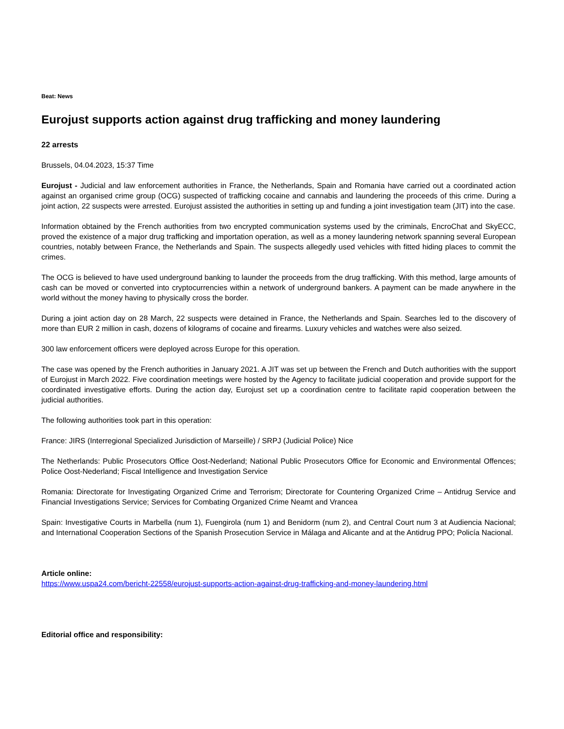Beat: News
Eurojust supports action against drug trafficking and money laundering
22 arrests
Brussels, 04.04.2023, 15:37 Time
Eurojust - Judicial and law enforcement authorities in France, the Netherlands, Spain and Romania have carried out a coordinated action against an organised crime group (OCG) suspected of trafficking cocaine and cannabis and laundering the proceeds of this crime. During a joint action, 22 suspects were arrested. Eurojust assisted the authorities in setting up and funding a joint investigation team (JIT) into the case.
Information obtained by the French authorities from two encrypted communication systems used by the criminals, EncroChat and SkyECC, proved the existence of a major drug trafficking and importation operation, as well as a money laundering network spanning several European countries, notably between France, the Netherlands and Spain. The suspects allegedly used vehicles with fitted hiding places to commit the crimes.
The OCG is believed to have used underground banking to launder the proceeds from the drug trafficking. With this method, large amounts of cash can be moved or converted into cryptocurrencies within a network of underground bankers. A payment can be made anywhere in the world without the money having to physically cross the border.
During a joint action day on 28 March, 22 suspects were detained in France, the Netherlands and Spain. Searches led to the discovery of more than EUR 2 million in cash, dozens of kilograms of cocaine and firearms. Luxury vehicles and watches were also seized.
300 law enforcement officers were deployed across Europe for this operation.
The case was opened by the French authorities in January 2021. A JIT was set up between the French and Dutch authorities with the support of Eurojust in March 2022. Five coordination meetings were hosted by the Agency to facilitate judicial cooperation and provide support for the coordinated investigative efforts. During the action day, Eurojust set up a coordination centre to facilitate rapid cooperation between the judicial authorities.
The following authorities took part in this operation:
France: JIRS (Interregional Specialized Jurisdiction of Marseille) / SRPJ (Judicial Police) Nice
The Netherlands: Public Prosecutors Office Oost-Nederland; National Public Prosecutors Office for Economic and Environmental Offences; Police Oost-Nederland; Fiscal Intelligence and Investigation Service
Romania: Directorate for Investigating Organized Crime and Terrorism; Directorate for Countering Organized Crime – Antidrug Service and Financial Investigations Service; Services for Combating Organized Crime Neamt and Vrancea
Spain: Investigative Courts in Marbella (num 1), Fuengirola (num 1) and Benidorm (num 2), and Central Court num 3 at Audiencia Nacional; and International Cooperation Sections of the Spanish Prosecution Service in Málaga and Alicante and at the Antidrug PPO; Policía Nacional.
Article online:
https://www.uspa24.com/bericht-22558/eurojust-supports-action-against-drug-trafficking-and-money-laundering.html
Editorial office and responsibility: